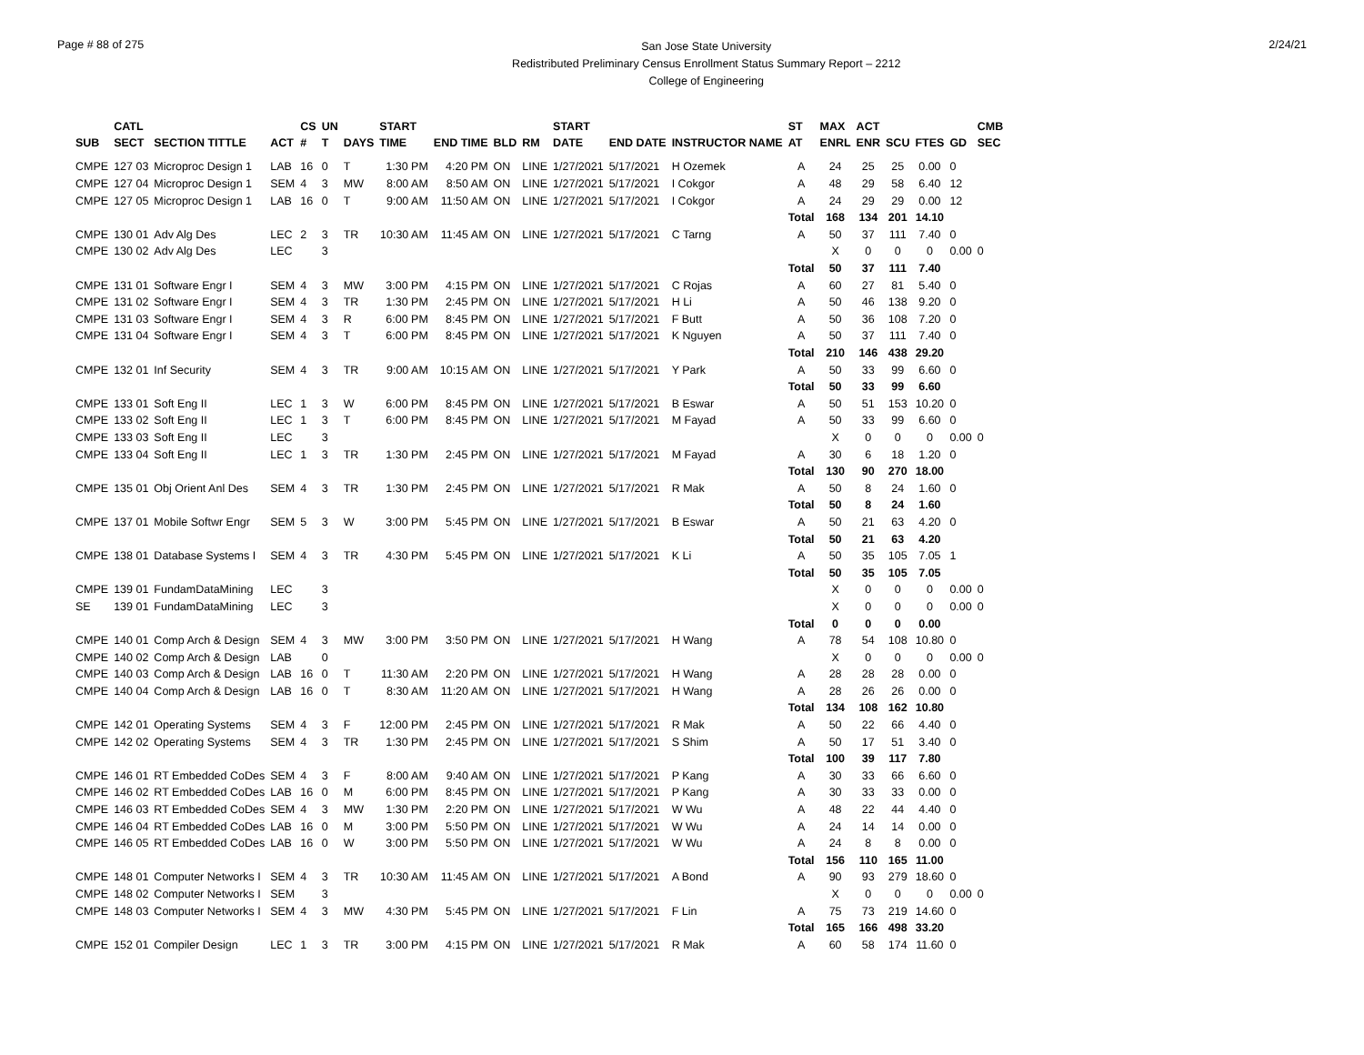Page # 88 of 275
San Jose State University
Redistributed Preliminary Census Enrollment Status Summary Report – 2212
College of Engineering
2/24/21
| | CATL | | | CS | UN | | START | | | | START | | | ST | MAX | ACT | | | | CMB | |
| --- | --- | --- | --- | --- | --- | --- | --- | --- | --- | --- | --- | --- | --- | --- | --- | --- | --- | --- | --- | --- | --- |
| SUB | SECT | SECTION TITTLE | ACT | # | T | DAYS | TIME | END TIME | BLD | RM | DATE | END DATE | INSTRUCTOR NAME | AT | ENRL | ENR | SCU | FTES | GD | SEC | |
| CMPE | 127 03 | Microproc Design 1 | LAB | 16 | 0 | T | 1:30 PM | 4:20 PM | ON | LINE | 1/27/2021 | 5/17/2021 | H Ozemek | A | 24 | 25 | 25 | 0.00 | 0 | | |
| CMPE | 127 04 | Microproc Design 1 | SEM | 4 | 3 | MW | 8:00 AM | 8:50 AM | ON | LINE | 1/27/2021 | 5/17/2021 | I Cokgor | A | 48 | 29 | 58 | 6.40 | 12 | | |
| CMPE | 127 05 | Microproc Design 1 | LAB | 16 | 0 | T | 9:00 AM | 11:50 AM | ON | LINE | 1/27/2021 | 5/17/2021 | I Cokgor | A | 24 | 29 | 29 | 0.00 | 12 | | |
| | | | | | | | | | | | | | | Total | 168 | 134 | 201 | 14.10 | | | |
| CMPE | 130 01 | Adv Alg Des | LEC | 2 | 3 | TR | 10:30 AM | 11:45 AM | ON | LINE | 1/27/2021 | 5/17/2021 | C Tarng | A | 50 | 37 | 111 | 7.40 | 0 | | |
| CMPE | 130 02 | Adv Alg Des | LEC | | 3 | | | | | | | | | | X | 0 | 0 | 0 | 0.00 | 0 | |
| | | | | | | | | | | | | | | Total | 50 | 37 | 111 | 7.40 | | | |
| CMPE | 131 01 | Software Engr I | SEM | 4 | 3 | MW | 3:00 PM | 4:15 PM | ON | LINE | 1/27/2021 | 5/17/2021 | C Rojas | A | 60 | 27 | 81 | 5.40 | 0 | | |
| CMPE | 131 02 | Software Engr I | SEM | 4 | 3 | TR | 1:30 PM | 2:45 PM | ON | LINE | 1/27/2021 | 5/17/2021 | H Li | A | 50 | 46 | 138 | 9.20 | 0 | | |
| CMPE | 131 03 | Software Engr I | SEM | 4 | 3 | R | 6:00 PM | 8:45 PM | ON | LINE | 1/27/2021 | 5/17/2021 | F Butt | A | 50 | 36 | 108 | 7.20 | 0 | | |
| CMPE | 131 04 | Software Engr I | SEM | 4 | 3 | T | 6:00 PM | 8:45 PM | ON | LINE | 1/27/2021 | 5/17/2021 | K Nguyen | A | 50 | 37 | 111 | 7.40 | 0 | | |
| | | | | | | | | | | | | | | Total | 210 | 146 | 438 | 29.20 | | | |
| CMPE | 132 01 | Inf Security | SEM | 4 | 3 | TR | 9:00 AM | 10:15 AM | ON | LINE | 1/27/2021 | 5/17/2021 | Y Park | A | 50 | 33 | 99 | 6.60 | 0 | | |
| | | | | | | | | | | | | | | Total | 50 | 33 | 99 | 6.60 | | | |
| CMPE | 133 01 | Soft Eng II | LEC | 1 | 3 | W | 6:00 PM | 8:45 PM | ON | LINE | 1/27/2021 | 5/17/2021 | B Eswar | A | 50 | 51 | 153 | 10.20 | 0 | | |
| CMPE | 133 02 | Soft Eng II | LEC | 1 | 3 | T | 6:00 PM | 8:45 PM | ON | LINE | 1/27/2021 | 5/17/2021 | M Fayad | A | 50 | 33 | 99 | 6.60 | 0 | | |
| CMPE | 133 03 | Soft Eng II | LEC | | 3 | | | | | | | | | | X | 0 | 0 | 0 | 0.00 | 0 | |
| CMPE | 133 04 | Soft Eng II | LEC | 1 | 3 | TR | 1:30 PM | 2:45 PM | ON | LINE | 1/27/2021 | 5/17/2021 | M Fayad | A | 30 | 6 | 18 | 1.20 | 0 | | |
| | | | | | | | | | | | | | | Total | 130 | 90 | 270 | 18.00 | | | |
| CMPE | 135 01 | Obj Orient Anl Des | SEM | 4 | 3 | TR | 1:30 PM | 2:45 PM | ON | LINE | 1/27/2021 | 5/17/2021 | R Mak | A | 50 | 8 | 24 | 1.60 | 0 | | |
| | | | | | | | | | | | | | | Total | 50 | 8 | 24 | 1.60 | | | |
| CMPE | 137 01 | Mobile Softwr Engr | SEM | 5 | 3 | W | 3:00 PM | 5:45 PM | ON | LINE | 1/27/2021 | 5/17/2021 | B Eswar | A | 50 | 21 | 63 | 4.20 | 0 | | |
| | | | | | | | | | | | | | | Total | 50 | 21 | 63 | 4.20 | | | |
| CMPE | 138 01 | Database Systems I | SEM | 4 | 3 | TR | 4:30 PM | 5:45 PM | ON | LINE | 1/27/2021 | 5/17/2021 | K Li | A | 50 | 35 | 105 | 7.05 | 1 | | |
| | | | | | | | | | | | | | | Total | 50 | 35 | 105 | 7.05 | | | |
| CMPE | 139 01 | FundamDataMining | LEC | | 3 | | | | | | | | | | X | 0 | 0 | 0 | 0.00 | 0 | |
| SE | 139 01 | FundamDataMining | LEC | | 3 | | | | | | | | | | X | 0 | 0 | 0 | 0.00 | 0 | |
| | | | | | | | | | | | | | | Total | 0 | 0 | 0 | 0.00 | | | |
| CMPE | 140 01 | Comp Arch & Design | SEM | 4 | 3 | MW | 3:00 PM | 3:50 PM | ON | LINE | 1/27/2021 | 5/17/2021 | H Wang | A | 78 | 54 | 108 | 10.80 | 0 | | |
| CMPE | 140 02 | Comp Arch & Design | LAB | | 0 | | | | | | | | | | X | 0 | 0 | 0 | 0.00 | 0 | |
| CMPE | 140 03 | Comp Arch & Design | LAB | 16 | 0 | T | 11:30 AM | 2:20 PM | ON | LINE | 1/27/2021 | 5/17/2021 | H Wang | A | 28 | 28 | 28 | 0.00 | 0 | | |
| CMPE | 140 04 | Comp Arch & Design | LAB | 16 | 0 | T | 8:30 AM | 11:20 AM | ON | LINE | 1/27/2021 | 5/17/2021 | H Wang | A | 28 | 26 | 26 | 0.00 | 0 | | |
| | | | | | | | | | | | | | | Total | 134 | 108 | 162 | 10.80 | | | |
| CMPE | 142 01 | Operating Systems | SEM | 4 | 3 | F | 12:00 PM | 2:45 PM | ON | LINE | 1/27/2021 | 5/17/2021 | R Mak | A | 50 | 22 | 66 | 4.40 | 0 | | |
| CMPE | 142 02 | Operating Systems | SEM | 4 | 3 | TR | 1:30 PM | 2:45 PM | ON | LINE | 1/27/2021 | 5/17/2021 | S Shim | A | 50 | 17 | 51 | 3.40 | 0 | | |
| | | | | | | | | | | | | | | Total | 100 | 39 | 117 | 7.80 | | | |
| CMPE | 146 01 | RT Embedded CoDes | SEM | 4 | 3 | F | 8:00 AM | 9:40 AM | ON | LINE | 1/27/2021 | 5/17/2021 | P Kang | A | 30 | 33 | 66 | 6.60 | 0 | | |
| CMPE | 146 02 | RT Embedded CoDes | LAB | 16 | 0 | M | 6:00 PM | 8:45 PM | ON | LINE | 1/27/2021 | 5/17/2021 | P Kang | A | 30 | 33 | 33 | 0.00 | 0 | | |
| CMPE | 146 03 | RT Embedded CoDes | SEM | 4 | 3 | MW | 1:30 PM | 2:20 PM | ON | LINE | 1/27/2021 | 5/17/2021 | W Wu | A | 48 | 22 | 44 | 4.40 | 0 | | |
| CMPE | 146 04 | RT Embedded CoDes | LAB | 16 | 0 | M | 3:00 PM | 5:50 PM | ON | LINE | 1/27/2021 | 5/17/2021 | W Wu | A | 24 | 14 | 14 | 0.00 | 0 | | |
| CMPE | 146 05 | RT Embedded CoDes | LAB | 16 | 0 | W | 3:00 PM | 5:50 PM | ON | LINE | 1/27/2021 | 5/17/2021 | W Wu | A | 24 | 8 | 8 | 0.00 | 0 | | |
| | | | | | | | | | | | | | | Total | 156 | 110 | 165 | 11.00 | | | |
| CMPE | 148 01 | Computer Networks I | SEM | 4 | 3 | TR | 10:30 AM | 11:45 AM | ON | LINE | 1/27/2021 | 5/17/2021 | A Bond | A | 90 | 93 | 279 | 18.60 | 0 | | |
| CMPE | 148 02 | Computer Networks I | SEM | | 3 | | | | | | | | | | X | 0 | 0 | 0 | 0.00 | 0 | |
| CMPE | 148 03 | Computer Networks I | SEM | 4 | 3 | MW | 4:30 PM | 5:45 PM | ON | LINE | 1/27/2021 | 5/17/2021 | F Lin | A | 75 | 73 | 219 | 14.60 | 0 | | |
| | | | | | | | | | | | | | | Total | 165 | 166 | 498 | 33.20 | | | |
| CMPE | 152 01 | Compiler Design | LEC | 1 | 3 | TR | 3:00 PM | 4:15 PM | ON | LINE | 1/27/2021 | 5/17/2021 | R Mak | A | 60 | 58 | 174 | 11.60 | 0 | | |